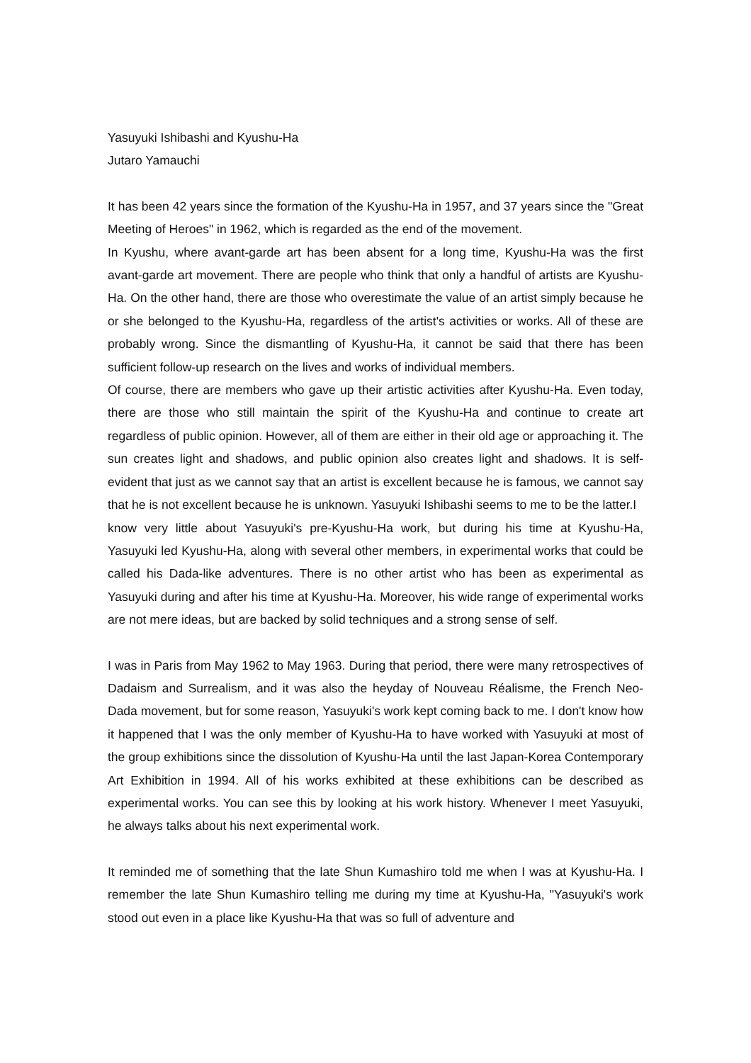Yasuyuki Ishibashi and Kyushu-Ha
Jutaro Yamauchi
It has been 42 years since the formation of the Kyushu-Ha in 1957, and 37 years since the "Great Meeting of Heroes" in 1962, which is regarded as the end of the movement.
In Kyushu, where avant-garde art has been absent for a long time, Kyushu-Ha was the first avant-garde art movement. There are people who think that only a handful of artists are Kyushu-Ha. On the other hand, there are those who overestimate the value of an artist simply because he or she belonged to the Kyushu-Ha, regardless of the artist's activities or works. All of these are probably wrong. Since the dismantling of Kyushu-Ha, it cannot be said that there has been sufficient follow-up research on the lives and works of individual members.
Of course, there are members who gave up their artistic activities after Kyushu-Ha. Even today, there are those who still maintain the spirit of the Kyushu-Ha and continue to create art regardless of public opinion. However, all of them are either in their old age or approaching it. The sun creates light and shadows, and public opinion also creates light and shadows. It is self-evident that just as we cannot say that an artist is excellent because he is famous, we cannot say that he is not excellent because he is unknown. Yasuyuki Ishibashi seems to me to be the latter.I know very little about Yasuyuki's pre-Kyushu-Ha work, but during his time at Kyushu-Ha, Yasuyuki led Kyushu-Ha, along with several other members, in experimental works that could be called his Dada-like adventures. There is no other artist who has been as experimental as Yasuyuki during and after his time at Kyushu-Ha. Moreover, his wide range of experimental works are not mere ideas, but are backed by solid techniques and a strong sense of self.
I was in Paris from May 1962 to May 1963. During that period, there were many retrospectives of Dadaism and Surrealism, and it was also the heyday of Nouveau Réalisme, the French Neo-Dada movement, but for some reason, Yasuyuki's work kept coming back to me. I don't know how it happened that I was the only member of Kyushu-Ha to have worked with Yasuyuki at most of the group exhibitions since the dissolution of Kyushu-Ha until the last Japan-Korea Contemporary Art Exhibition in 1994. All of his works exhibited at these exhibitions can be described as experimental works. You can see this by looking at his work history. Whenever I meet Yasuyuki, he always talks about his next experimental work.
It reminded me of something that the late Shun Kumashiro told me when I was at Kyushu-Ha. I remember the late Shun Kumashiro telling me during my time at Kyushu-Ha, "Yasuyuki's work stood out even in a place like Kyushu-Ha that was so full of adventure and